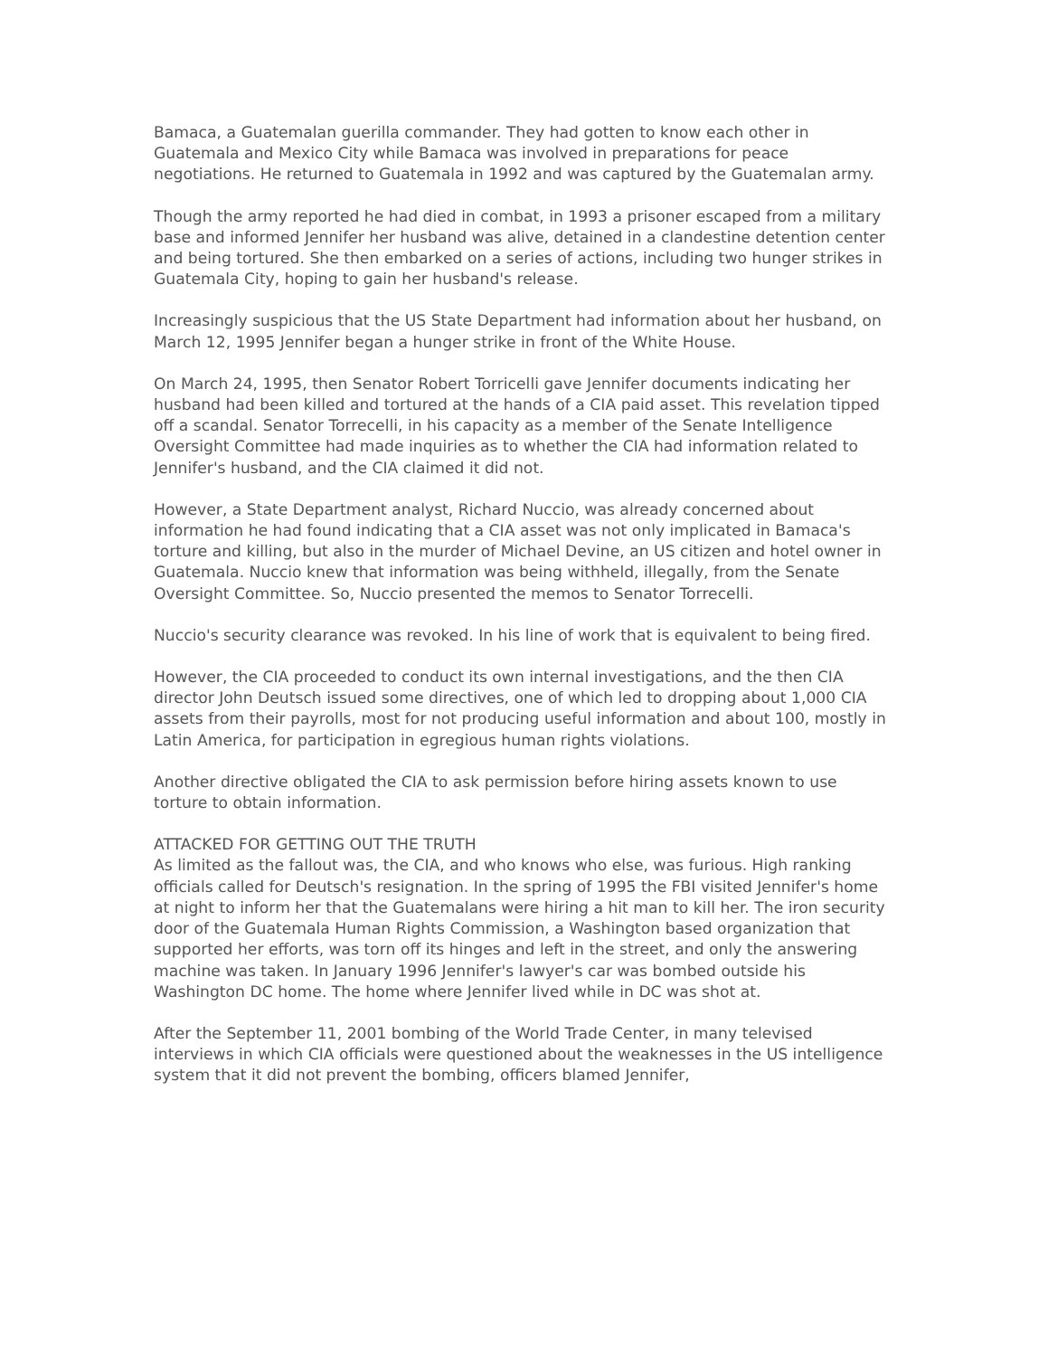Bamaca, a Guatemalan guerilla commander. They had gotten to know each other in Guatemala and Mexico City while Bamaca was involved in preparations for peace negotiations. He returned to Guatemala in 1992 and was captured by the Guatemalan army.
Though the army reported he had died in combat, in 1993 a prisoner escaped from a military base and informed Jennifer her husband was alive, detained in a clandestine detention center and being tortured. She then embarked on a series of actions, including two hunger strikes in Guatemala City, hoping to gain her husband's release.
Increasingly suspicious that the US State Department had information about her husband, on March 12, 1995 Jennifer began a hunger strike in front of the White House.
On March 24, 1995, then Senator Robert Torricelli gave Jennifer documents indicating her husband had been killed and tortured at the hands of a CIA paid asset. This revelation tipped off a scandal. Senator Torrecelli, in his capacity as a member of the Senate Intelligence Oversight Committee had made inquiries as to whether the CIA had information related to Jennifer's husband, and the CIA claimed it did not.
However, a State Department analyst, Richard Nuccio, was already concerned about information he had found indicating that a CIA asset was not only implicated in Bamaca's torture and killing, but also in the murder of Michael Devine, an US citizen and hotel owner in Guatemala. Nuccio knew that information was being withheld, illegally, from the Senate Oversight Committee. So, Nuccio presented the memos to Senator Torrecelli.
Nuccio's security clearance was revoked. In his line of work that is equivalent to being fired.
However, the CIA proceeded to conduct its own internal investigations, and the then CIA director John Deutsch issued some directives, one of which led to dropping about 1,000 CIA assets from their payrolls, most for not producing useful information and about 100, mostly in Latin America, for participation in egregious human rights violations.
Another directive obligated the CIA to ask permission before hiring assets known to use torture to obtain information.
ATTACKED FOR GETTING OUT THE TRUTH
As limited as the fallout was, the CIA, and who knows who else, was furious. High ranking officials called for Deutsch's resignation. In the spring of 1995 the FBI visited Jennifer's home at night to inform her that the Guatemalans were hiring a hit man to kill her. The iron security door of the Guatemala Human Rights Commission, a Washington based organization that supported her efforts, was torn off its hinges and left in the street, and only the answering machine was taken. In January 1996 Jennifer's lawyer's car was bombed outside his Washington DC home. The home where Jennifer lived while in DC was shot at.
After the September 11, 2001 bombing of the World Trade Center, in many televised interviews in which CIA officials were questioned about the weaknesses in the US intelligence system that it did not prevent the bombing, officers blamed Jennifer,